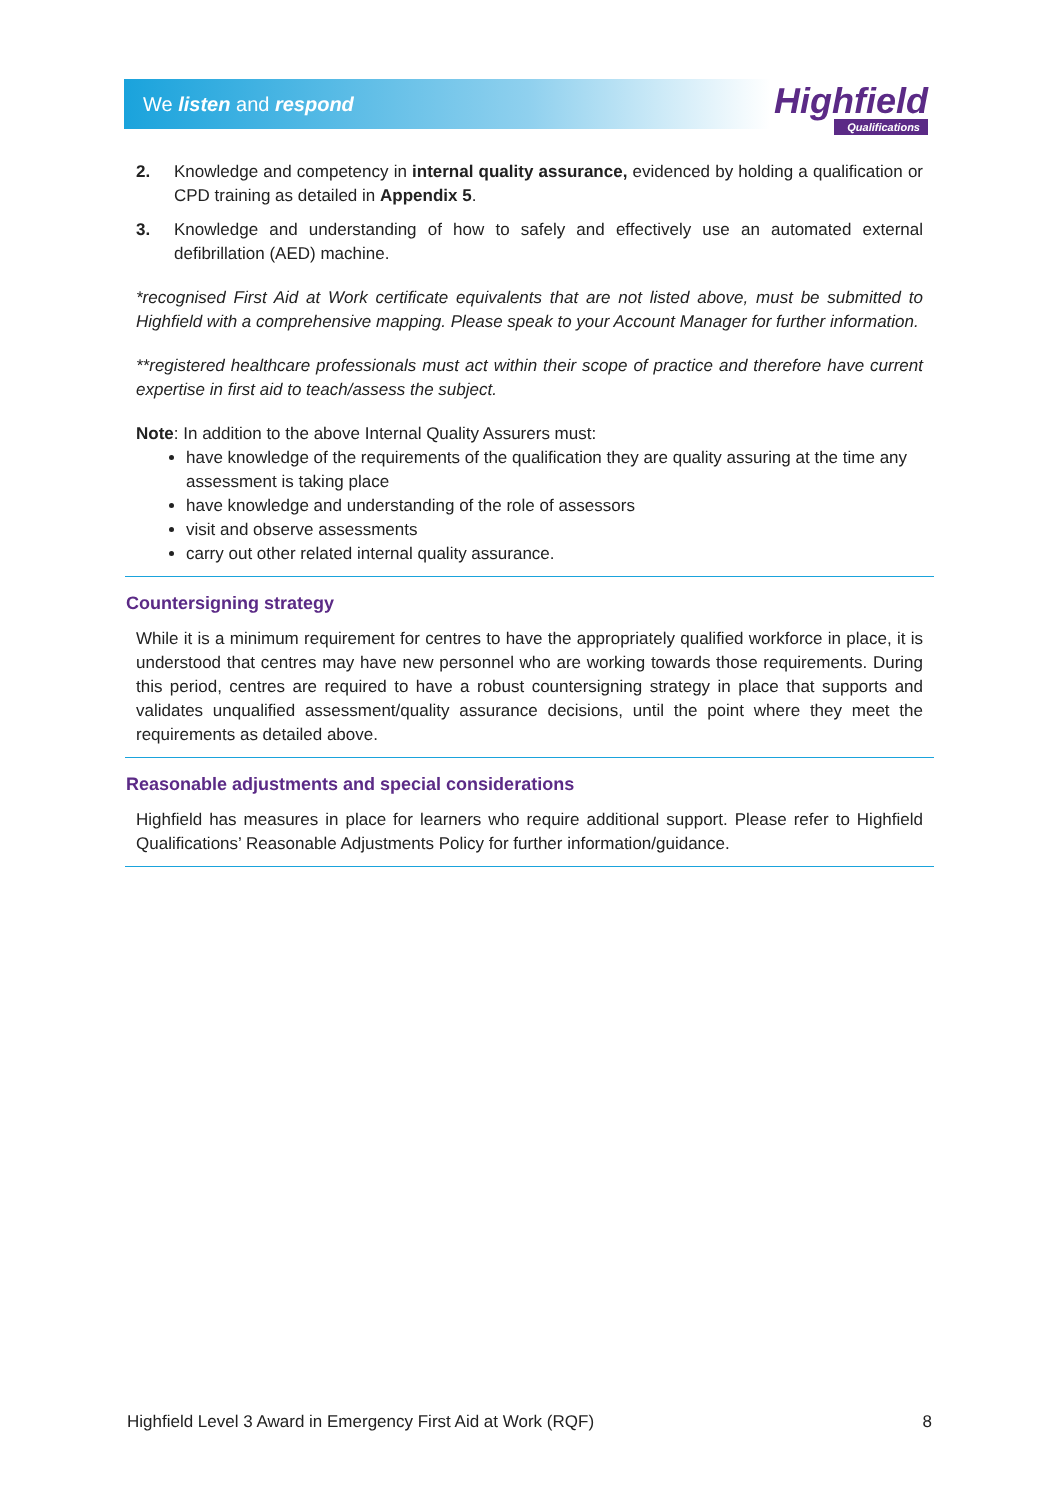We listen and respond
Highfield
Qualifications
2. Knowledge and competency in internal quality assurance, evidenced by holding a qualification or CPD training as detailed in Appendix 5.
3. Knowledge and understanding of how to safely and effectively use an automated external defibrillation (AED) machine.
*recognised First Aid at Work certificate equivalents that are not listed above, must be submitted to Highfield with a comprehensive mapping. Please speak to your Account Manager for further information.
**registered healthcare professionals must act within their scope of practice and therefore have current expertise in first aid to teach/assess the subject.
Note: In addition to the above Internal Quality Assurers must:
have knowledge of the requirements of the qualification they are quality assuring at the time any assessment is taking place
have knowledge and understanding of the role of assessors
visit and observe assessments
carry out other related internal quality assurance.
Countersigning strategy
While it is a minimum requirement for centres to have the appropriately qualified workforce in place, it is understood that centres may have new personnel who are working towards those requirements. During this period, centres are required to have a robust countersigning strategy in place that supports and validates unqualified assessment/quality assurance decisions, until the point where they meet the requirements as detailed above.
Reasonable adjustments and special considerations
Highfield has measures in place for learners who require additional support. Please refer to Highfield Qualifications’ Reasonable Adjustments Policy for further information/guidance.
Highfield Level 3 Award in Emergency First Aid at Work (RQF) 8